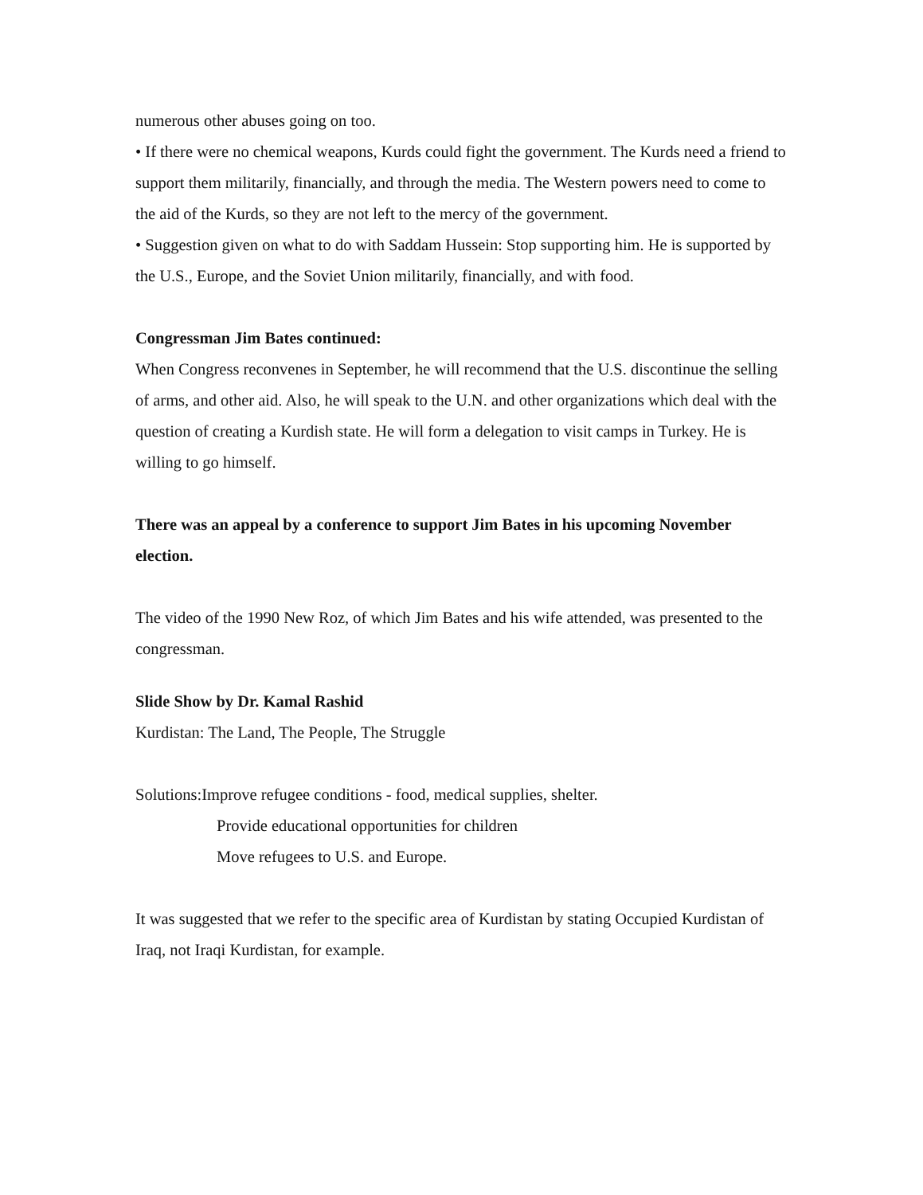numerous other abuses going on too.
• If there were no chemical weapons, Kurds could fight the government. The Kurds need a friend to support them militarily, financially, and through the media. The Western powers need to come to the aid of the Kurds, so they are not left to the mercy of the government.
• Suggestion given on what to do with Saddam Hussein: Stop supporting him. He is supported by the U.S., Europe, and the Soviet Union militarily, financially, and with food.
Congressman Jim Bates continued:
When Congress reconvenes in September, he will recommend that the U.S. discontinue the selling of arms, and other aid. Also, he will speak to the U.N. and other organizations which deal with the question of creating a Kurdish state. He will form a delegation to visit camps in Turkey. He is willing to go himself.
There was an appeal by a conference to support Jim Bates in his upcoming November election.
The video of the 1990 New Roz, of which Jim Bates and his wife attended, was presented to the congressman.
Slide Show by Dr. Kamal Rashid
Kurdistan: The Land, The People, The Struggle
Solutions:Improve refugee conditions - food, medical supplies, shelter.
Provide educational opportunities for children
Move refugees to U.S. and Europe.
It was suggested that we refer to the specific area of Kurdistan by stating Occupied Kurdistan of Iraq, not Iraqi Kurdistan, for example.